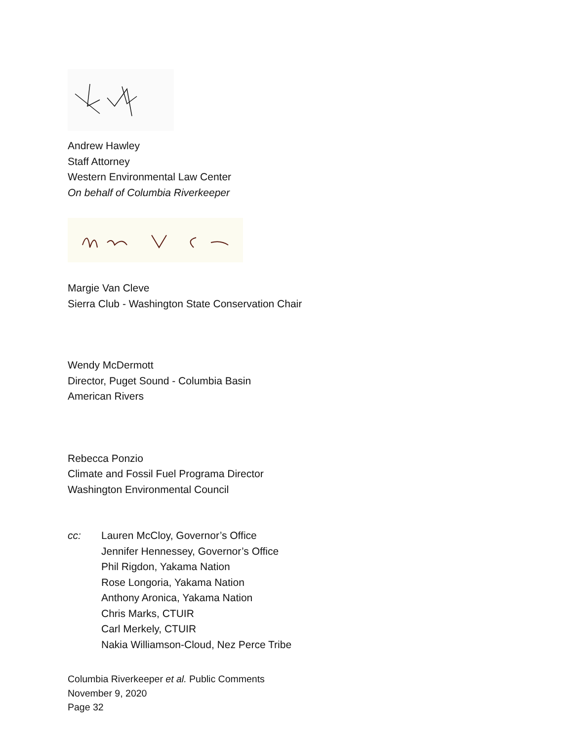Andrew Hawley
Staff Attorney
Western Environmental Law Center
On behalf of Columbia Riverkeeper
Margie Van Cleve
Sierra Club - Washington State Conservation Chair
Wendy McDermott
Director, Puget Sound - Columbia Basin
American Rivers
Rebecca Ponzio
Climate and Fossil Fuel Programa Director
Washington Environmental Council
cc: Lauren McCloy, Governor’s Office
Jennifer Hennessey, Governor’s Office
Phil Rigdon, Yakama Nation
Rose Longoria, Yakama Nation
Anthony Aronica, Yakama Nation
Chris Marks, CTUIR
Carl Merkely, CTUIR
Nakia Williamson-Cloud, Nez Perce Tribe
Columbia Riverkeeper et al. Public Comments
November 9, 2020
Page 32